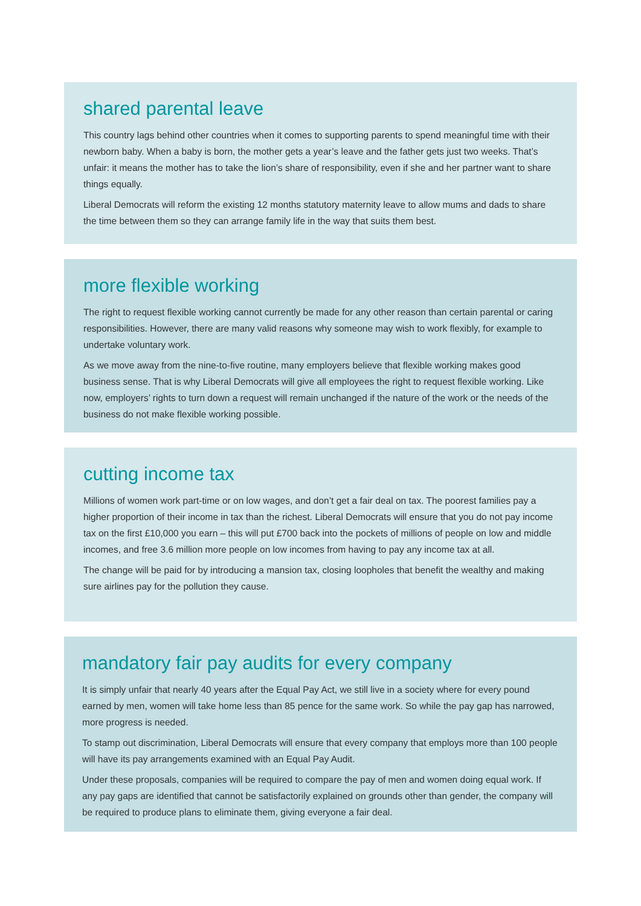shared parental leave
This country lags behind other countries when it comes to supporting parents to spend meaningful time with their newborn baby. When a baby is born, the mother gets a year’s leave and the father gets just two weeks. That’s unfair: it means the mother has to take the lion’s share of responsibility, even if she and her partner want to share things equally.
Liberal Democrats will reform the existing 12 months statutory maternity leave to allow mums and dads to share the time between them so they can arrange family life in the way that suits them best.
more flexible working
The right to request flexible working cannot currently be made for any other reason than certain parental or caring responsibilities. However, there are many valid reasons why someone may wish to work flexibly, for example to undertake voluntary work.
As we move away from the nine-to-five routine, many employers believe that flexible working makes good business sense. That is why Liberal Democrats will give all employees the right to request flexible working. Like now, employers’ rights to turn down a request will remain unchanged if the nature of the work or the needs of the business do not make flexible working possible.
cutting income tax
Millions of women work part-time or on low wages, and don’t get a fair deal on tax. The poorest families pay a higher proportion of their income in tax than the richest. Liberal Democrats will ensure that you do not pay income tax on the first £10,000 you earn – this will put £700 back into the pockets of millions of people on low and middle incomes, and free 3.6 million more people on low incomes from having to pay any income tax at all.
The change will be paid for by introducing a mansion tax, closing loopholes that benefit the wealthy and making sure airlines pay for the pollution they cause.
mandatory fair pay audits for every company
It is simply unfair that nearly 40 years after the Equal Pay Act, we still live in a society where for every pound earned by men, women will take home less than 85 pence for the same work. So while the pay gap has narrowed, more progress is needed.
To stamp out discrimination, Liberal Democrats will ensure that every company that employs more than 100 people will have its pay arrangements examined with an Equal Pay Audit.
Under these proposals, companies will be required to compare the pay of men and women doing equal work. If any pay gaps are identified that cannot be satisfactorily explained on grounds other than gender, the company will be required to produce plans to eliminate them, giving everyone a fair deal.